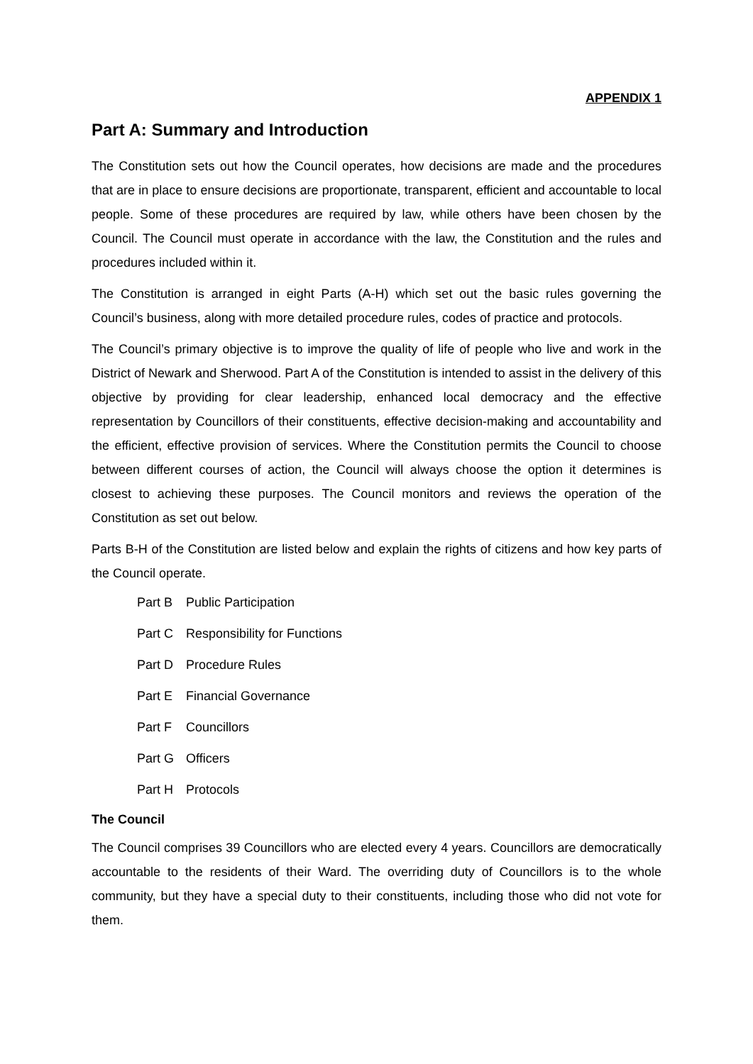APPENDIX 1
Part A: Summary and Introduction
The Constitution sets out how the Council operates, how decisions are made and the procedures that are in place to ensure decisions are proportionate, transparent, efficient and accountable to local people. Some of these procedures are required by law, while others have been chosen by the Council. The Council must operate in accordance with the law, the Constitution and the rules and procedures included within it.
The Constitution is arranged in eight Parts (A-H) which set out the basic rules governing the Council’s business, along with more detailed procedure rules, codes of practice and protocols.
The Council’s primary objective is to improve the quality of life of people who live and work in the District of Newark and Sherwood. Part A of the Constitution is intended to assist in the delivery of this objective by providing for clear leadership, enhanced local democracy and the effective representation by Councillors of their constituents, effective decision-making and accountability and the efficient, effective provision of services. Where the Constitution permits the Council to choose between different courses of action, the Council will always choose the option it determines is closest to achieving these purposes. The Council monitors and reviews the operation of the Constitution as set out below.
Parts B-H of the Constitution are listed below and explain the rights of citizens and how key parts of the Council operate.
Part B Public Participation
Part C Responsibility for Functions
Part D Procedure Rules
Part E Financial Governance
Part F Councillors
Part G Officers
Part H Protocols
The Council
The Council comprises 39 Councillors who are elected every 4 years. Councillors are democratically accountable to the residents of their Ward. The overriding duty of Councillors is to the whole community, but they have a special duty to their constituents, including those who did not vote for them.